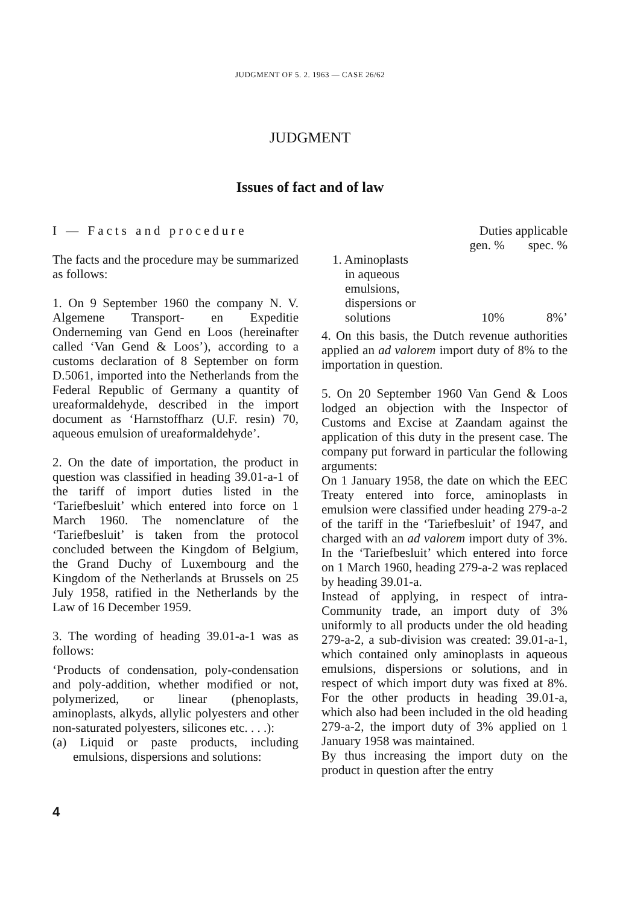JUDGMENT OF 5. 2. 1963 — CASE 26/62
JUDGMENT
Issues of fact and of law
I — Facts and procedure
The facts and the procedure may be summarized as follows:
1. On 9 September 1960 the company N. V. Algemene Transport- en Expeditie Onderneming van Gend en Loos (hereinafter called ‘Van Gend & Loos’), according to a customs declaration of 8 September on form D.5061, imported into the Netherlands from the Federal Republic of Germany a quantity of ureaformaldehyde, described in the import document as ‘Harnstoffharz (U.F. resin) 70, aqueous emulsion of ureaformaldehyde’.
2. On the date of importation, the product in question was classified in heading 39.01-a-1 of the tariff of import duties listed in the ‘Tariefbesluit’ which entered into force on 1 March 1960. The nomenclature of the ‘Tariefbesluit’ is taken from the protocol concluded between the Kingdom of Belgium, the Grand Duchy of Luxembourg and the Kingdom of the Netherlands at Brussels on 25 July 1958, ratified in the Netherlands by the Law of 16 December 1959.
3. The wording of heading 39.01-a-1 was as follows:
‘Products of condensation, poly-condensation and poly-addition, whether modified or not, polymerized, or linear (phenoplasts, aminoplasts, alkyds, allylic polyesters and other non-saturated polyesters, silicones etc. . . .):
(a) Liquid or paste products, including emulsions, dispersions and solutions:
| | Duties applicable | |
| --- | --- | --- |
| | gen. % | spec. % |
| 1. Aminoplasts in aqueous emulsions, dispersions or solutions | 10% | 8%’ |
4. On this basis, the Dutch revenue authorities applied an ad valorem import duty of 8% to the importation in question.
5. On 20 September 1960 Van Gend & Loos lodged an objection with the Inspector of Customs and Excise at Zaandam against the application of this duty in the present case. The company put forward in particular the following arguments:
On 1 January 1958, the date on which the EEC Treaty entered into force, aminoplasts in emulsion were classified under heading 279-a-2 of the tariff in the ‘Tariefbesluit’ of 1947, and charged with an ad valorem import duty of 3%. In the ‘Tariefbesluit’ which entered into force on 1 March 1960, heading 279-a-2 was replaced by heading 39.01-a.
Instead of applying, in respect of intra-Community trade, an import duty of 3% uniformly to all products under the old heading 279-a-2, a sub-division was created: 39.01-a-1, which contained only aminoplasts in aqueous emulsions, dispersions or solutions, and in respect of which import duty was fixed at 8%. For the other products in heading 39.01-a, which also had been included in the old heading 279-a-2, the import duty of 3% applied on 1 January 1958 was maintained.
By thus increasing the import duty on the product in question after the entry
4